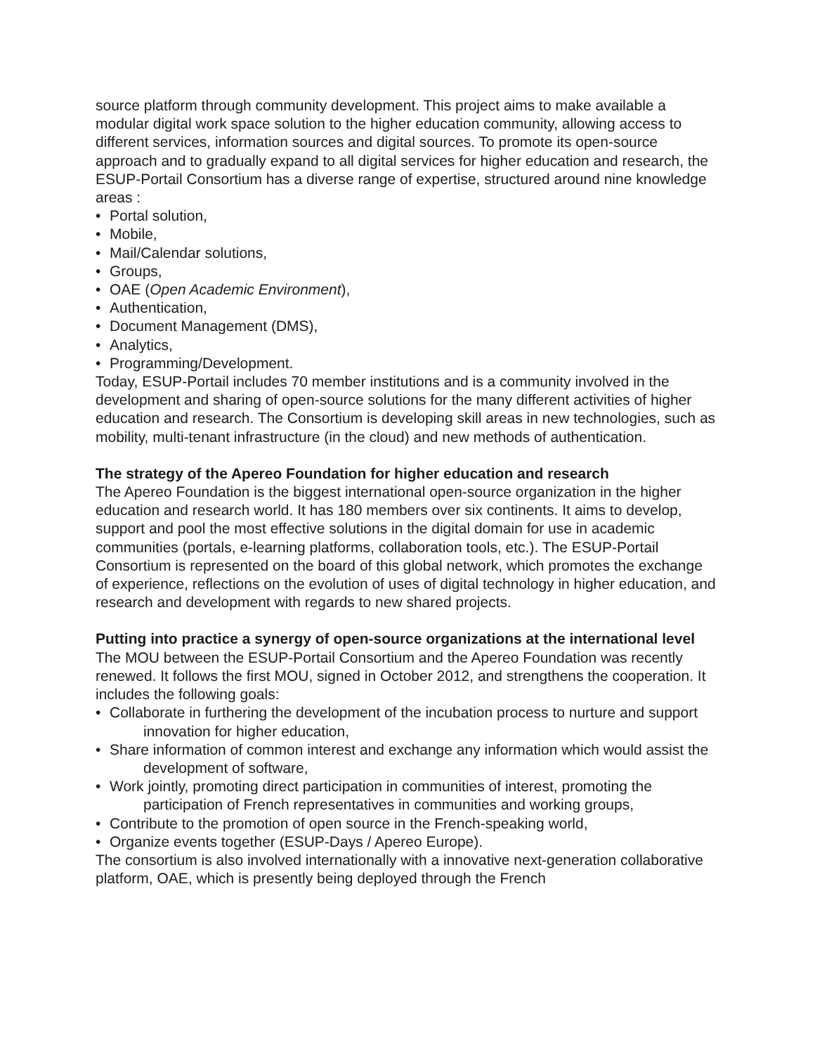source platform through community development. This project aims to make available a modular digital work space solution to the higher education community, allowing access to different services, information sources and digital sources. To promote its open-source approach and to gradually expand to all digital services for higher education and research, the ESUP-Portail Consortium has a diverse range of expertise, structured around nine knowledge areas :
• Portal solution,
• Mobile,
• Mail/Calendar solutions,
• Groups,
• OAE (Open Academic Environment),
• Authentication,
• Document Management (DMS),
• Analytics,
• Programming/Development.
Today, ESUP-Portail includes 70 member institutions and is a community involved in the development and sharing of open-source solutions for the many different activities of higher education and research. The Consortium is developing skill areas in new technologies, such as mobility, multi-tenant infrastructure (in the cloud) and new methods of authentication.
The strategy of the Apereo Foundation for higher education and research
The Apereo Foundation is the biggest international open-source organization in the higher education and research world. It has 180 members over six continents. It aims to develop, support and pool the most effective solutions in the digital domain for use in academic communities (portals, e-learning platforms, collaboration tools, etc.). The ESUP-Portail Consortium is represented on the board of this global network, which promotes the exchange of experience, reflections on the evolution of uses of digital technology in higher education, and research and development with regards to new shared projects.
Putting into practice a synergy of open-source organizations at the international level
The MOU between the ESUP-Portail Consortium and the Apereo Foundation was recently renewed. It follows the first MOU, signed in October 2012, and strengthens the cooperation. It includes the following goals:
• Collaborate in furthering the development of the incubation process to nurture and support innovation for higher education,
• Share information of common interest and exchange any information which would assist the development of software,
• Work jointly, promoting direct participation in communities of interest, promoting the participation of French representatives in communities and working groups,
• Contribute to the promotion of open source in the French-speaking world,
• Organize events together (ESUP-Days / Apereo Europe).
The consortium is also involved internationally with a innovative next-generation collaborative platform, OAE, which is presently being deployed through the French